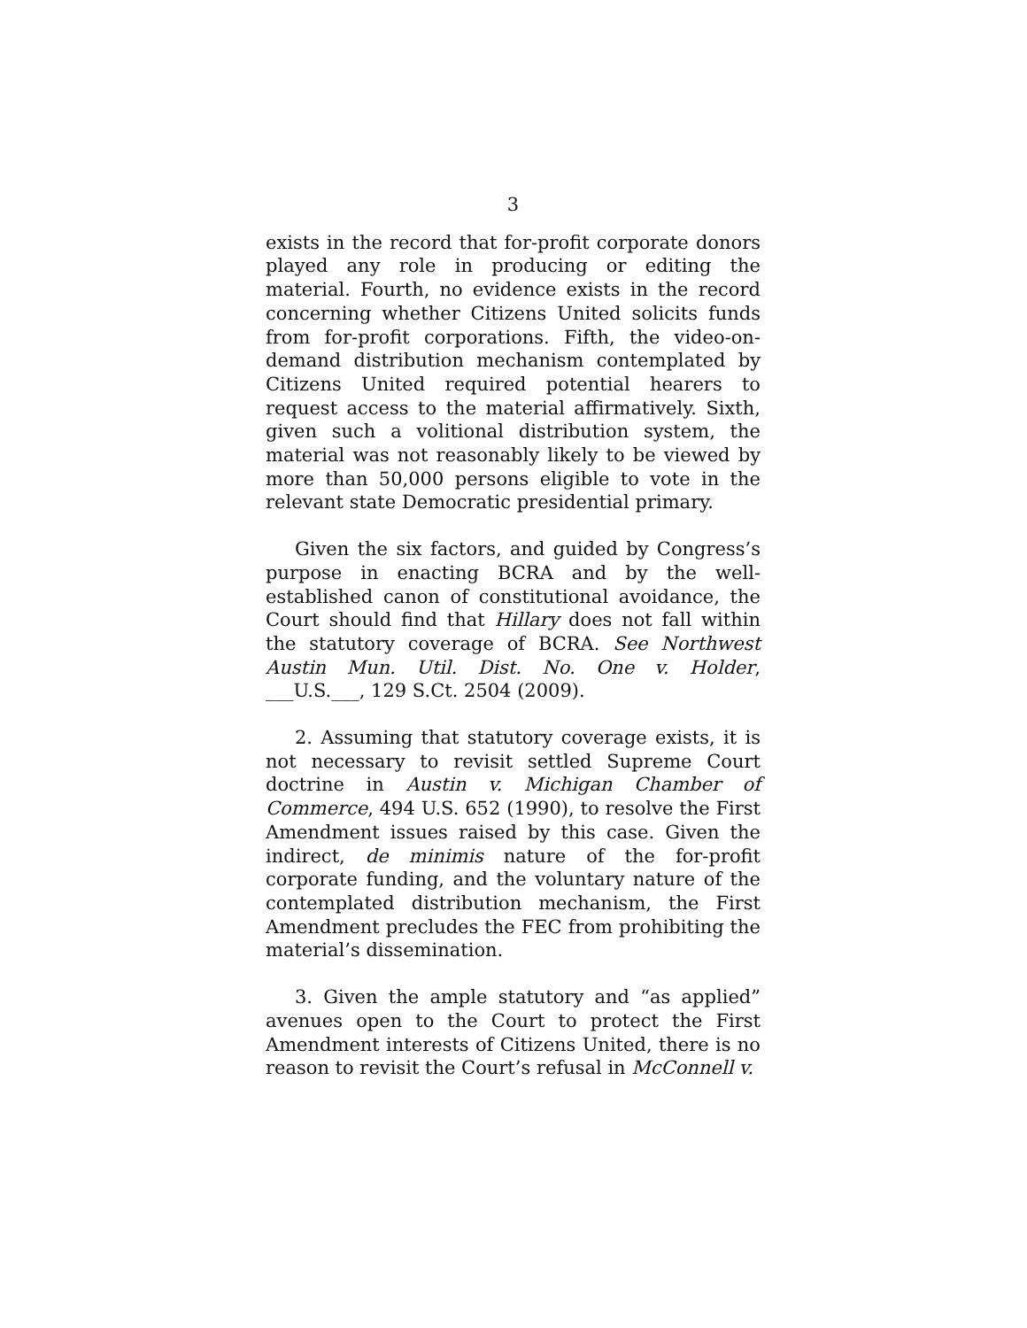3
exists in the record that for-profit corporate donors played any role in producing or editing the material. Fourth, no evidence exists in the record concerning whether Citizens United solicits funds from for-profit corporations. Fifth, the video-on-demand distribution mechanism contemplated by Citizens United required potential hearers to request access to the material affirmatively. Sixth, given such a volitional distribution system, the material was not reasonably likely to be viewed by more than 50,000 persons eligible to vote in the relevant state Democratic presidential primary.
Given the six factors, and guided by Congress’s purpose in enacting BCRA and by the well-established canon of constitutional avoidance, the Court should find that Hillary does not fall within the statutory coverage of BCRA. See Northwest Austin Mun. Util. Dist. No. One v. Holder, ___U.S.___, 129 S.Ct. 2504 (2009).
2. Assuming that statutory coverage exists, it is not necessary to revisit settled Supreme Court doctrine in Austin v. Michigan Chamber of Commerce, 494 U.S. 652 (1990), to resolve the First Amendment issues raised by this case. Given the indirect, de minimis nature of the for-profit corporate funding, and the voluntary nature of the contemplated distribution mechanism, the First Amendment precludes the FEC from prohibiting the material’s dissemination.
3. Given the ample statutory and “as applied” avenues open to the Court to protect the First Amendment interests of Citizens United, there is no reason to revisit the Court’s refusal in McConnell v.